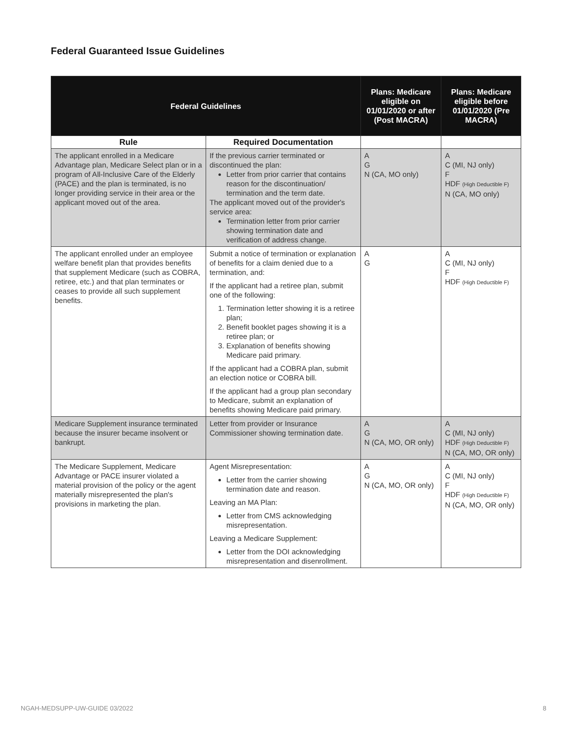Federal Guaranteed Issue Guidelines
| Federal Guidelines | | Plans: Medicare eligible on 01/01/2020 or after (Post MACRA) | Plans: Medicare eligible before 01/01/2020 (Pre MACRA) |
| --- | --- | --- | --- |
| Rule | Required Documentation | | |
| The applicant enrolled in a Medicare Advantage plan, Medicare Select plan or in a program of All-Inclusive Care of the Elderly (PACE) and the plan is terminated, is no longer providing service in their area or the applicant moved out of the area. | If the previous carrier terminated or discontinued the plan: Letter from prior carrier that contains reason for the discontinuation/ termination and the term date. The applicant moved out of the provider's service area: Termination letter from prior carrier showing termination date and verification of address change. | A G N (CA, MO only) | A C (MI, NJ only) F HDF (High Deductible F) N (CA, MO only) |
| The applicant enrolled under an employee welfare benefit plan that provides benefits that supplement Medicare (such as COBRA, retiree, etc.) and that plan terminates or ceases to provide all such supplement benefits. | Submit a notice of termination or explanation of benefits for a claim denied due to a termination, and: If the applicant had a retiree plan, submit one of the following: 1. Termination letter showing it is a retiree plan; 2. Benefit booklet pages showing it is a retiree plan; or 3. Explanation of benefits showing Medicare paid primary. If the applicant had a COBRA plan, submit an election notice or COBRA bill. If the applicant had a group plan secondary to Medicare, submit an explanation of benefits showing Medicare paid primary. | A G | A C (MI, NJ only) F HDF (High Deductible F) |
| Medicare Supplement insurance terminated because the insurer became insolvent or bankrupt. | Letter from provider or Insurance Commissioner showing termination date. | A G N (CA, MO, OR only) | A C (MI, NJ only) HDF (High Deductible F) N (CA, MO, OR only) |
| The Medicare Supplement, Medicare Advantage or PACE insurer violated a material provision of the policy or the agent materially misrepresented the plan's provisions in marketing the plan. | Agent Misrepresentation: Letter from the carrier showing termination date and reason. Leaving an MA Plan: Letter from CMS acknowledging misrepresentation. Leaving a Medicare Supplement: Letter from the DOI acknowledging misrepresentation and disenrollment. | A G N (CA, MO, OR only) | A C (MI, NJ only) F HDF (High Deductible F) N (CA, MO, OR only) |
NGAH-MEDSUPP-UW-GUIDE 03/2022 8